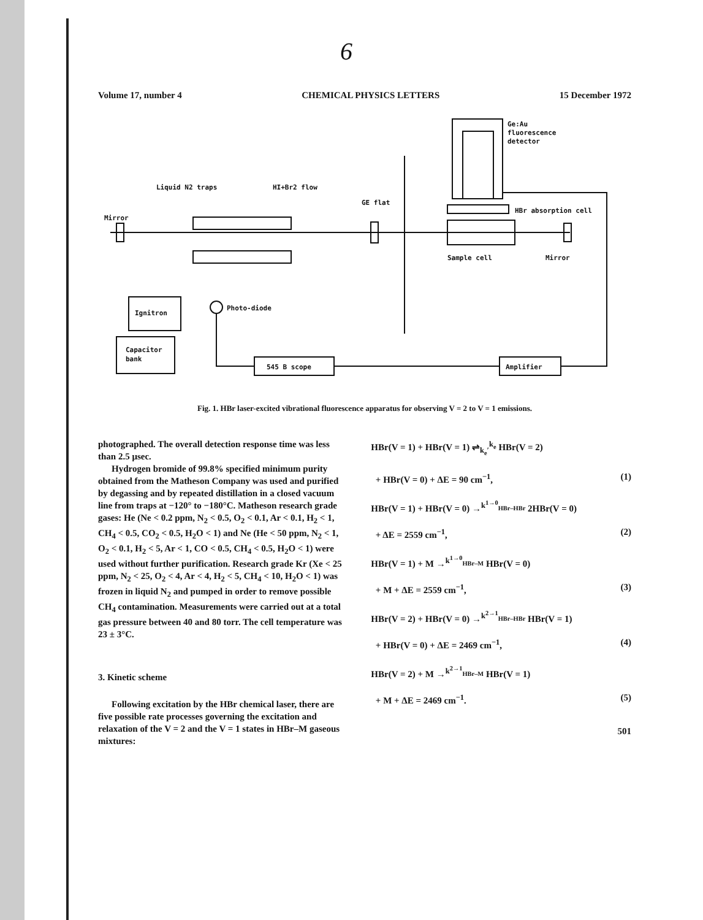6
Volume 17, number 4 CHEMICAL PHYSICS LETTERS 15 December 1972
Ge:Au
fluorescence
detector
HBr absorption cell
Liquid N2 traps
HI+Br2 flow
GE flat
Mirror
Sample cell
Mirror
Ignitron
Capacitor
bank
Photo-diode
545 B scope
Amplifier
Fig. 1. HBr laser-excited vibrational fluorescence apparatus for observing V = 2 to V = 1 emissions.
photographed. The overall detection response time was less than 2.5 μsec.
Hydrogen bromide of 99.8% specified minimum purity obtained from the Matheson Company was used and purified by degassing and by repeated distillation in a closed vacuum line from traps at −120° to −180°C. Matheson research grade gases: He (Ne < 0.2 ppm, N<sub>2</sub> < 0.5, O<sub>2</sub> < 0.1, Ar < 0.1, H<sub>2</sub> < 1, CH<sub>4</sub> < 0.5, CO<sub>2</sub> < 0.5, H<sub>2</sub>O < 1) and Ne (He < 50 ppm, N<sub>2</sub> < 1, O<sub>2</sub> < 0.1, H<sub>2</sub> < 5, Ar < 1, CO < 0.5, CH<sub>4</sub> < 0.5, H<sub>2</sub>O < 1) were used without further purification. Research grade Kr (Xe < 25 ppm, N<sub>2</sub> < 25, O<sub>2</sub> < 4, Ar < 4, H<sub>2</sub> < 5, CH<sub>4</sub> < 10, H<sub>2</sub>O < 1) was frozen in liquid N<sub>2</sub> and pumped in order to remove possible CH<sub>4</sub> contamination. Measurements were carried out at a total gas pressure between 40 and 80 torr. The cell temperature was 23 ± 3°C.
3. Kinetic scheme
Following excitation by the HBr chemical laser, there are five possible rate processes governing the excitation and relaxation of the V = 2 and the V = 1 states in HBr–M gaseous mixtures:
HBr(V = 1) + HBr(V = 1) ⇌<sub>k<sub>e</sub>′</sub><sup>k<sub>e</sub></sup> HBr(V = 2)
+ HBr(V = 0) + ΔE = 90 cm<sup>−1</sup>, (1)
HBr(V = 1) + HBr(V = 0) →<sup>k<sup>1→0</sup><sub>HBr–HBr</sub></sup> 2HBr(V = 0)
+ ΔE = 2559 cm<sup>−1</sup>, (2)
HBr(V = 1) + M →<sup>k<sup>1→0</sup><sub>HBr–M</sub></sup> HBr(V = 0)
+ M + ΔE = 2559 cm<sup>−1</sup>, (3)
HBr(V = 2) + HBr(V = 0) →<sup>k<sup>2→1</sup><sub>HBr–HBr</sub></sup> HBr(V = 1)
+ HBr(V = 0) + ΔE = 2469 cm<sup>−1</sup>, (4)
HBr(V = 2) + M →<sup>k<sup>2→1</sup><sub>HBr–M</sub></sup> HBr(V = 1)
+ M + ΔE = 2469 cm<sup>−1</sup>. (5)
501